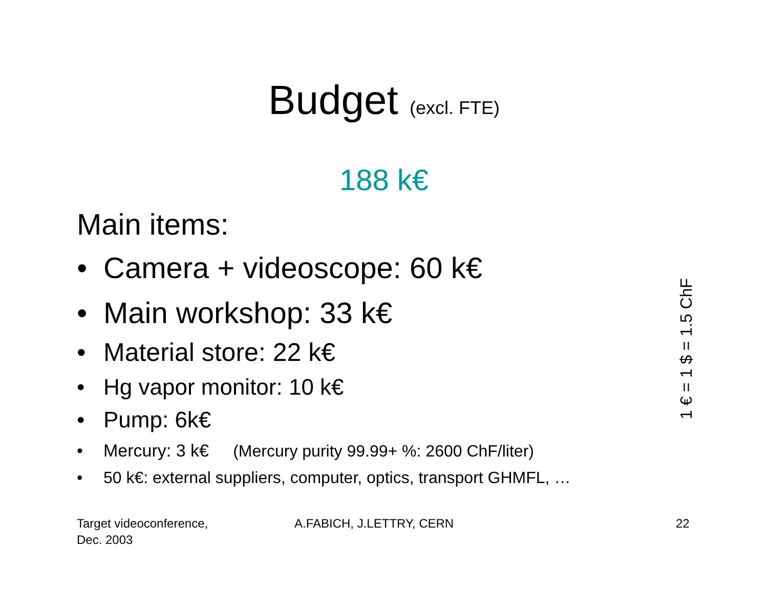Budget (excl. FTE)
188 k€
Main items:
• Camera + videoscope: 60 k€
• Main workshop: 33 k€
• Material store: 22 k€
• Hg vapor monitor: 10 k€
• Pump: 6k€
• Mercury: 3 k€ (Mercury purity 99.99+ %: 2600 ChF/liter)
• 50 k€: external suppliers, computer, optics, transport GHMFL, …
1 € = 1 $ = 1.5 ChF
Target videoconference,
Dec. 2003
A.FABICH, J.LETTRY, CERN 22